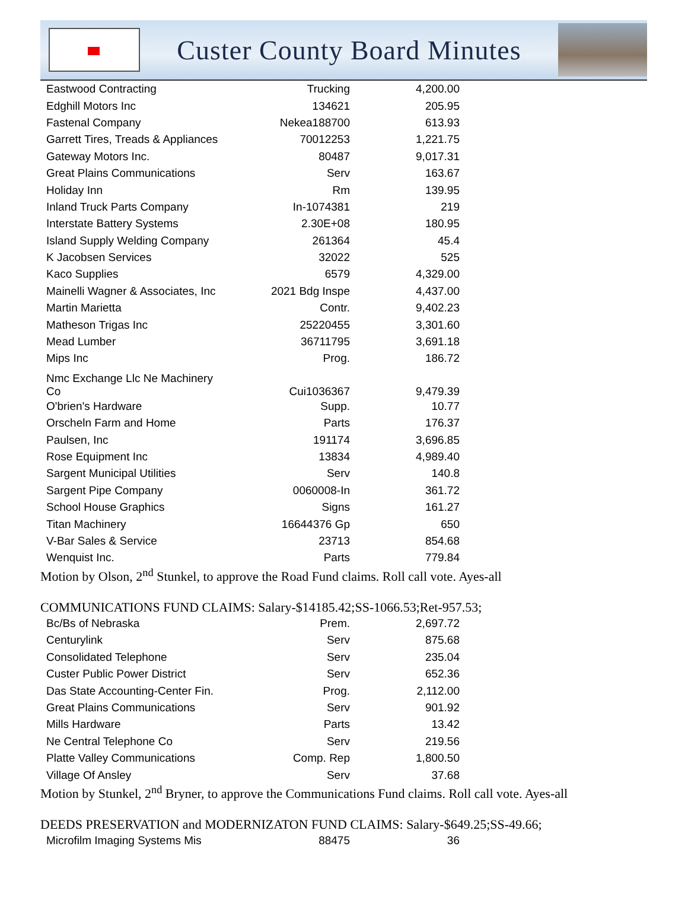Custer County Board Minutes
| Eastwood Contracting | Trucking | 4,200.00 |
| Edghill Motors Inc | 134621 | 205.95 |
| Fastenal Company | Nekea188700 | 613.93 |
| Garrett Tires, Treads & Appliances | 70012253 | 1,221.75 |
| Gateway Motors Inc. | 80487 | 9,017.31 |
| Great Plains Communications | Serv | 163.67 |
| Holiday Inn | Rm | 139.95 |
| Inland Truck Parts Company | In-1074381 | 219 |
| Interstate Battery Systems | 2.30E+08 | 180.95 |
| Island Supply Welding Company | 261364 | 45.4 |
| K Jacobsen Services | 32022 | 525 |
| Kaco Supplies | 6579 | 4,329.00 |
| Mainelli Wagner & Associates, Inc | 2021 Bdg Inspe | 4,437.00 |
| Martin Marietta | Contr. | 9,402.23 |
| Matheson Trigas Inc | 25220455 | 3,301.60 |
| Mead Lumber | 36711795 | 3,691.18 |
| Mips Inc | Prog. | 186.72 |
| Nmc Exchange Llc Ne Machinery Co | Cui1036367 | 9,479.39 |
| O'brien's Hardware | Supp. | 10.77 |
| Orscheln Farm and Home | Parts | 176.37 |
| Paulsen, Inc | 191174 | 3,696.85 |
| Rose Equipment Inc | 13834 | 4,989.40 |
| Sargent Municipal Utilities | Serv | 140.8 |
| Sargent Pipe Company | 0060008-In | 361.72 |
| School House Graphics | Signs | 161.27 |
| Titan Machinery | 16644376 Gp | 650 |
| V-Bar Sales & Service | 23713 | 854.68 |
| Wenquist Inc. | Parts | 779.84 |
Motion by Olson, 2<sup>nd</sup> Stunkel, to approve the Road Fund claims. Roll call vote. Ayes-all
COMMUNICATIONS FUND CLAIMS: Salary-$14185.42;SS-1066.53;Ret-957.53;
| Bc/Bs of Nebraska | Prem. | 2,697.72 |
| Centurylink | Serv | 875.68 |
| Consolidated Telephone | Serv | 235.04 |
| Custer Public Power District | Serv | 652.36 |
| Das State Accounting-Center Fin. | Prog. | 2,112.00 |
| Great Plains Communications | Serv | 901.92 |
| Mills Hardware | Parts | 13.42 |
| Ne Central Telephone Co | Serv | 219.56 |
| Platte Valley Communications | Comp. Rep | 1,800.50 |
| Village Of Ansley | Serv | 37.68 |
Motion by Stunkel, 2<sup>nd</sup> Bryner, to approve the Communications Fund claims. Roll call vote. Ayes-all
DEEDS PRESERVATION and MODERNIZATON FUND CLAIMS: Salary-$649.25;SS-49.66;
| Microfilm Imaging Systems Mis | 88475 | 36 |